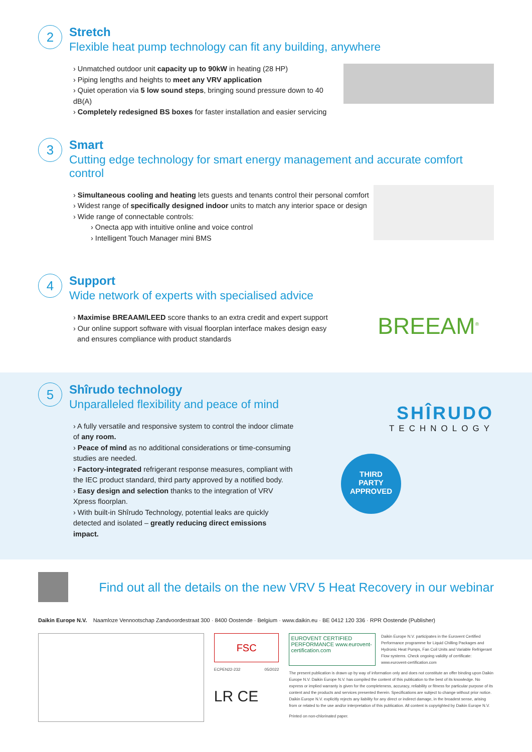2
Stretch
Flexible heat pump technology can fit any building, anywhere
› Unmatched outdoor unit capacity up to 90kW in heating (28 HP)
› Piping lengths and heights to meet any VRV application
› Quiet operation via 5 low sound steps, bringing sound pressure down to 40 dB(A)
› Completely redesigned BS boxes for faster installation and easier servicing
3
Smart
Cutting edge technology for smart energy management and accurate comfort control
› Simultaneous cooling and heating lets guests and tenants control their personal comfort
› Widest range of specifically designed indoor units to match any interior space or design
› Wide range of connectable controls:
› Onecta app with intuitive online and voice control
› Intelligent Touch Manager mini BMS
4
Support
Wide network of experts with specialised advice
› Maximise BREAAM/LEED score thanks to an extra credit and expert support
› Our online support software with visual floorplan interface makes design easy
and ensures compliance with product standards
BREEAM<sup>®</sup>
5
Shîrudo technology
Unparalleled flexibility and peace of mind
› A fully versatile and responsive system to control the indoor climate of any room.
› Peace of mind as no additional considerations or time-consuming studies are needed.
› Factory-integrated refrigerant response measures, compliant with the IEC product standard, third party approved by a notified body.
› Easy design and selection thanks to the integration of VRV Xpress floorplan.
› With built-in Shîrudo Technology, potential leaks are quickly detected and isolated – greatly reducing direct emissions impact.
SHÎRUDO
TECHNOLOGY
THIRD
PARTY
APPROVED
Find out all the details on the new VRV 5 Heat Recovery in our webinar
Daikin Europe N.V. Naamloze Vennootschap Zandvoordestraat 300 · 8400 Oostende · Belgium · www.daikin.eu · BE 0412 120 336 · RPR Oostende (Publisher)
FSC
ECPEN22-232 05/2022
LR CE
EUROVENT CERTIFIED PERFORMANCE www.eurovent-certification.com
Daikin Europe N.V. participates in the Eurovent Certified Performance programme for Liquid Chilling Packages and Hydronic Heat Pumps, Fan Coil Units and Variable Refrigerant Flow systems. Check ongoing validity of certificate: www.eurovent-certification.com
The present publication is drawn up by way of information only and does not constitute an offer binding upon Daikin Europe N.V. Daikin Europe N.V. has compiled the content of this publication to the best of its knowledge. No express or implied warranty is given for the completeness, accuracy, reliability or fitness for particular purpose of its content and the products and services presented therein. Specifications are subject to change without prior notice. Daikin Europe N.V. explicitly rejects any liability for any direct or indirect damage, in the broadest sense, arising from or related to the use and/or interpretation of this publication. All content is copyrighted by Daikin Europe N.V.
Printed on non-chlorinated paper.